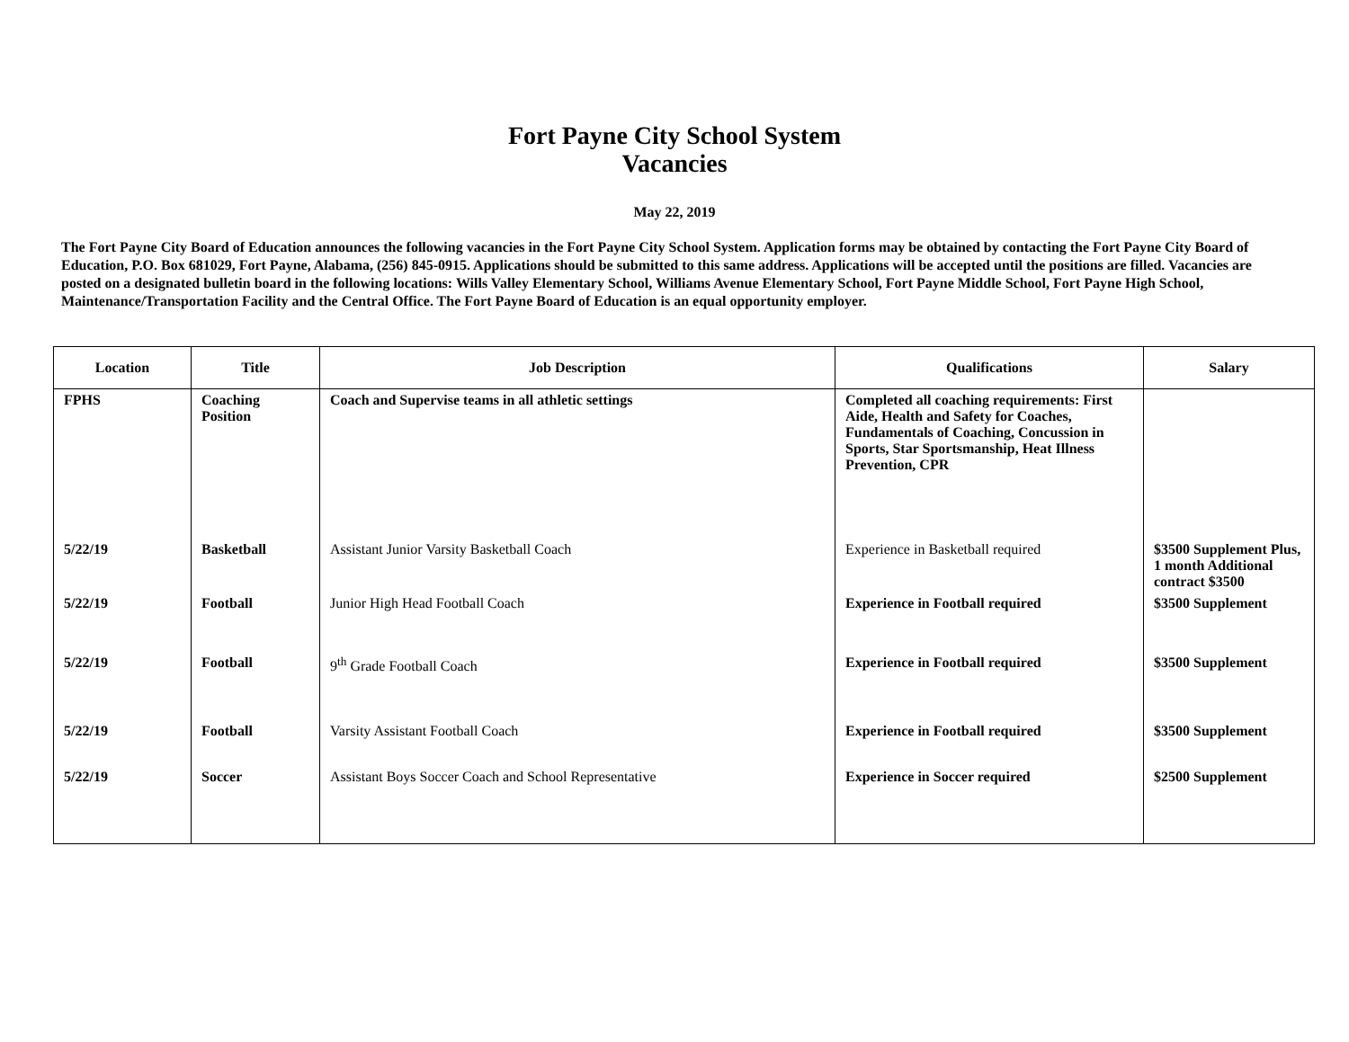Fort Payne City School System
Vacancies
May 22, 2019
The Fort Payne City Board of Education announces the following vacancies in the Fort Payne City School System. Application forms may be obtained by contacting the Fort Payne City Board of Education, P.O. Box 681029, Fort Payne, Alabama, (256) 845-0915. Applications should be submitted to this same address. Applications will be accepted until the positions are filled. Vacancies are posted on a designated bulletin board in the following locations: Wills Valley Elementary School, Williams Avenue Elementary School, Fort Payne Middle School, Fort Payne High School, Maintenance/Transportation Facility and the Central Office. The Fort Payne Board of Education is an equal opportunity employer.
| Location | Title | Job Description | Qualifications | Salary |
| --- | --- | --- | --- | --- |
| FPHS | Coaching Position | Coach and Supervise teams in all athletic settings | Completed all coaching requirements: First Aide, Health and Safety for Coaches, Fundamentals of Coaching, Concussion in Sports, Star Sportsmanship, Heat Illness Prevention, CPR | |
| 5/22/19 | Basketball | Assistant Junior Varsity Basketball Coach | Experience in Basketball required | $3500 Supplement Plus, 1 month Additional contract $3500 |
| 5/22/19 | Football | Junior High Head Football Coach | Experience in Football required | $3500 Supplement |
| 5/22/19 | Football | 9<sup>th</sup> Grade Football Coach | Experience in Football required | $3500 Supplement |
| 5/22/19 | Football | Varsity Assistant Football Coach | Experience in Football required | $3500 Supplement |
| 5/22/19 | Soccer | Assistant Boys Soccer Coach and School Representative | Experience in Soccer required | $2500 Supplement |